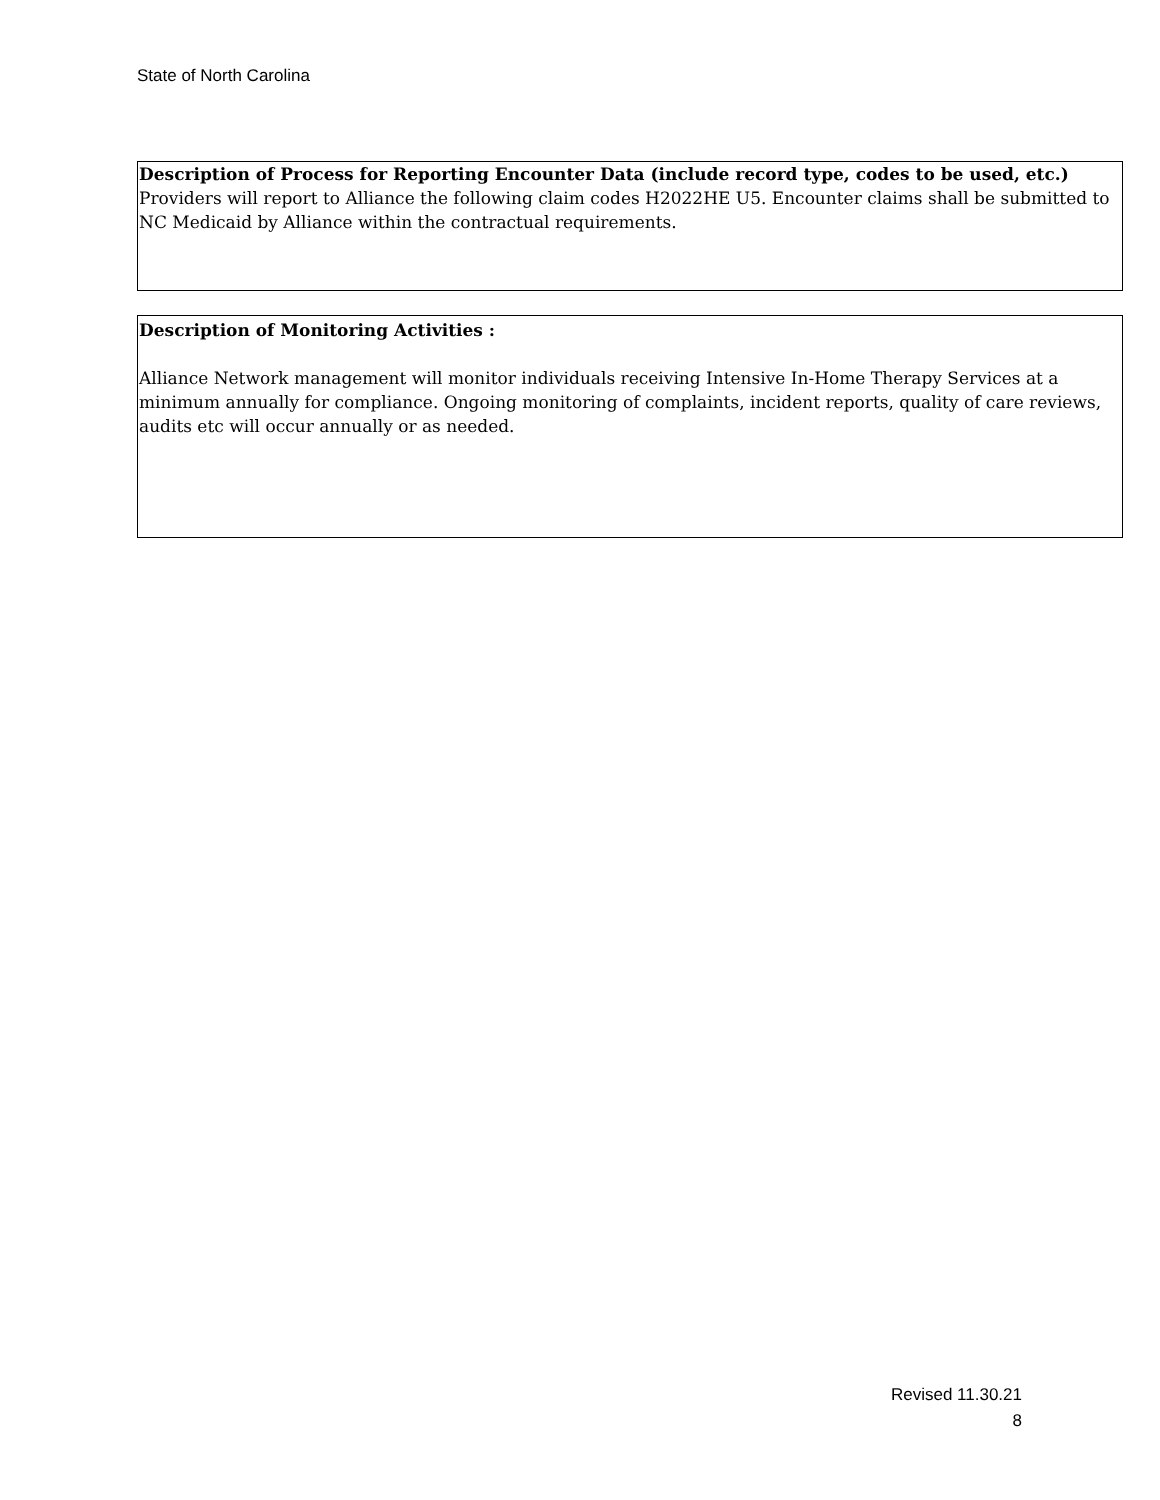State of North Carolina
Description of Process for Reporting Encounter Data (include record type, codes to be used, etc.)
Providers will report to Alliance the following claim codes H2022HE U5. Encounter claims shall be submitted to NC Medicaid by Alliance within the contractual requirements.
Description of Monitoring Activities :
Alliance Network management will monitor individuals receiving Intensive In-Home Therapy Services at a minimum annually for compliance. Ongoing monitoring of complaints, incident reports, quality of care reviews, audits etc will occur annually or as needed.
Revised 11.30.21
8